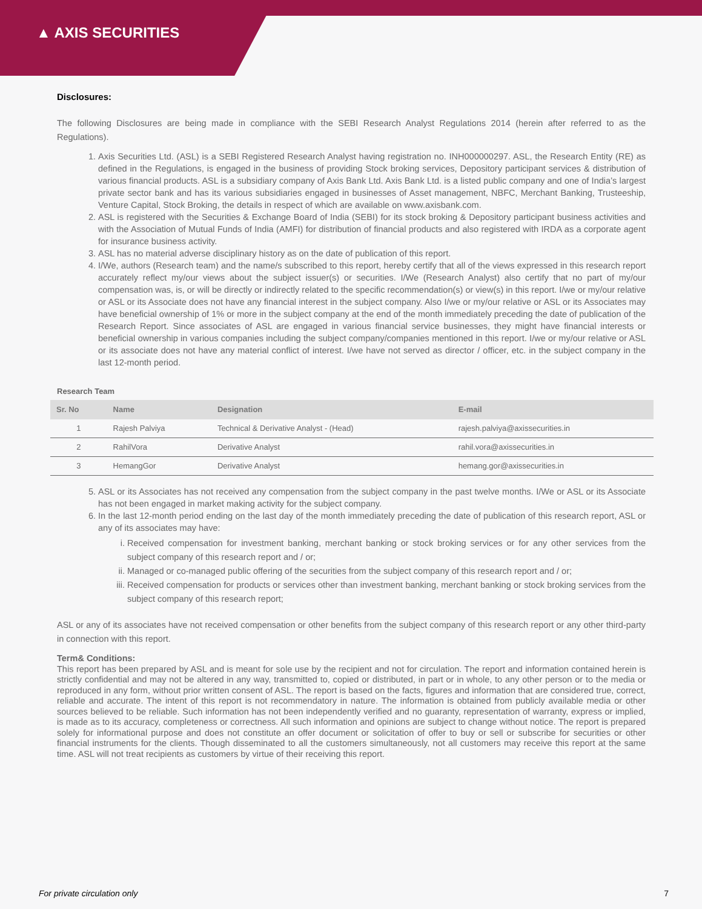▲ AXIS SECURITIES
Disclosures:
The following Disclosures are being made in compliance with the SEBI Research Analyst Regulations 2014 (herein after referred to as the Regulations).
1. Axis Securities Ltd. (ASL) is a SEBI Registered Research Analyst having registration no. INH000000297. ASL, the Research Entity (RE) as defined in the Regulations, is engaged in the business of providing Stock broking services, Depository participant services & distribution of various financial products. ASL is a subsidiary company of Axis Bank Ltd. Axis Bank Ltd. is a listed public company and one of India’s largest private sector bank and has its various subsidiaries engaged in businesses of Asset management, NBFC, Merchant Banking, Trusteeship, Venture Capital, Stock Broking, the details in respect of which are available on www.axisbank.com.
2. ASL is registered with the Securities & Exchange Board of India (SEBI) for its stock broking & Depository participant business activities and with the Association of Mutual Funds of India (AMFI) for distribution of financial products and also registered with IRDA as a corporate agent for insurance business activity.
3. ASL has no material adverse disciplinary history as on the date of publication of this report.
4. I/We, authors (Research team) and the name/s subscribed to this report, hereby certify that all of the views expressed in this research report accurately reflect my/our views about the subject issuer(s) or securities. I/We (Research Analyst) also certify that no part of my/our compensation was, is, or will be directly or indirectly related to the specific recommendation(s) or view(s) in this report. I/we or my/our relative or ASL or its Associate does not have any financial interest in the subject company. Also I/we or my/our relative or ASL or its Associates may have beneficial ownership of 1% or more in the subject company at the end of the month immediately preceding the date of publication of the Research Report. Since associates of ASL are engaged in various financial service businesses, they might have financial interests or beneficial ownership in various companies including the subject company/companies mentioned in this report. I/we or my/our relative or ASL or its associate does not have any material conflict of interest. I/we have not served as director / officer, etc. in the subject company in the last 12-month period.
Research Team
| Sr. No | Name | Designation | E-mail |
| --- | --- | --- | --- |
| 1 | Rajesh Palviya | Technical & Derivative Analyst - (Head) | rajesh.palviya@axissecurities.in |
| 2 | RahilVora | Derivative Analyst | rahil.vora@axissecurities.in |
| 3 | HemangGor | Derivative Analyst | hemang.gor@axissecurities.in |
5. ASL or its Associates has not received any compensation from the subject company in the past twelve months. I/We or ASL or its Associate has not been engaged in market making activity for the subject company.
6. In the last 12-month period ending on the last day of the month immediately preceding the date of publication of this research report, ASL or any of its associates may have:
i. Received compensation for investment banking, merchant banking or stock broking services or for any other services from the subject company of this research report and / or;
ii. Managed or co-managed public offering of the securities from the subject company of this research report and / or;
iii. Received compensation for products or services other than investment banking, merchant banking or stock broking services from the subject company of this research report;
ASL or any of its associates have not received compensation or other benefits from the subject company of this research report or any other third-party in connection with this report.
Term& Conditions:
This report has been prepared by ASL and is meant for sole use by the recipient and not for circulation. The report and information contained herein is strictly confidential and may not be altered in any way, transmitted to, copied or distributed, in part or in whole, to any other person or to the media or reproduced in any form, without prior written consent of ASL. The report is based on the facts, figures and information that are considered true, correct, reliable and accurate. The intent of this report is not recommendatory in nature. The information is obtained from publicly available media or other sources believed to be reliable. Such information has not been independently verified and no guaranty, representation of warranty, express or implied, is made as to its accuracy, completeness or correctness. All such information and opinions are subject to change without notice. The report is prepared solely for informational purpose and does not constitute an offer document or solicitation of offer to buy or sell or subscribe for securities or other financial instruments for the clients. Though disseminated to all the customers simultaneously, not all customers may receive this report at the same time. ASL will not treat recipients as customers by virtue of their receiving this report.
For private circulation only 7